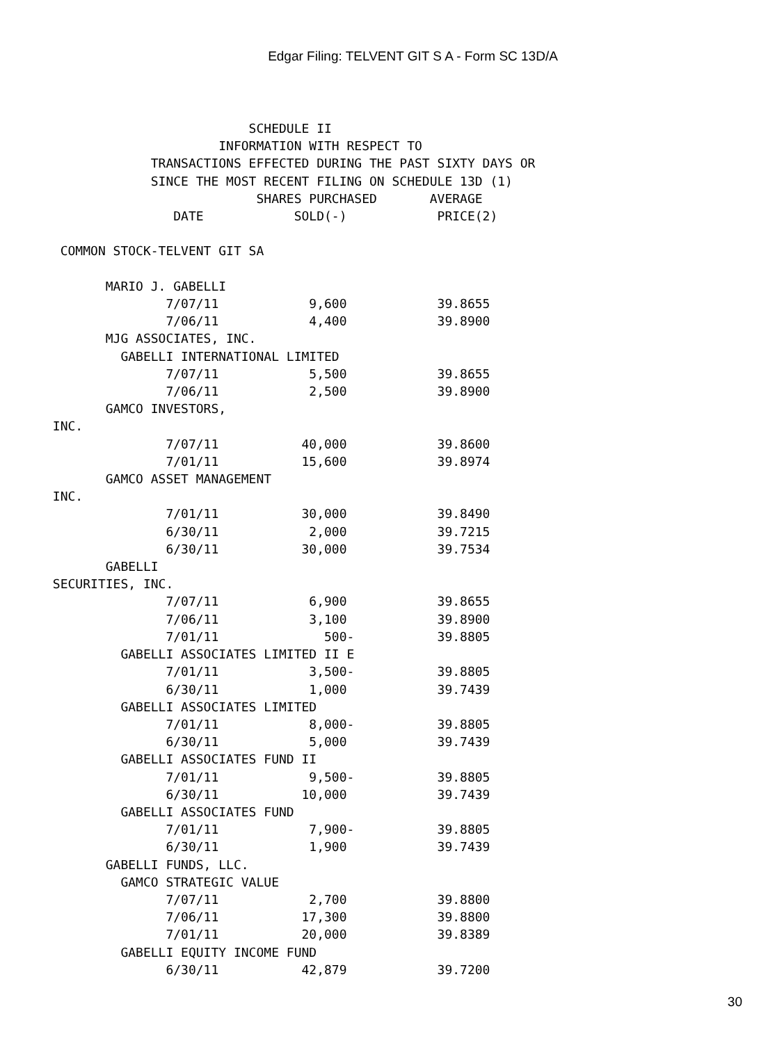Edgar Filing: TELVENT GIT S A - Form SC 13D/A
                                 SCHEDULE II
                             INFORMATION WITH RESPECT TO
                    TRANSACTIONS EFFECTED DURING THE PAST SIXTY DAYS OR
                    SINCE THE MOST RECENT FILING ON SCHEDULE 13D (1)
                                  SHARES PURCHASED       AVERAGE
                       DATE            SOLD(-)            PRICE(2)

        COMMON STOCK-TELVENT GIT SA

              MARIO J. GABELLI
                      7/07/11            9,600            39.8655
                      7/06/11            4,400            39.8900
              MJG ASSOCIATES, INC.
                GABELLI INTERNATIONAL LIMITED
                      7/07/11            5,500            39.8655
                      7/06/11            2,500            39.8900
              GAMCO INVESTORS,
       INC.
                      7/07/11           40,000            39.8600
                      7/01/11           15,600            39.8974
              GAMCO ASSET MANAGEMENT
       INC.
                      7/01/11           30,000            39.8490
                      6/30/11            2,000            39.7215
                      6/30/11           30,000            39.7534
              GABELLI
       SECURITIES, INC.
                      7/07/11            6,900            39.8655
                      7/06/11            3,100            39.8900
                      7/01/11              500-           39.8805
                GABELLI ASSOCIATES LIMITED II E
                      7/01/11            3,500-           39.8805
                      6/30/11            1,000            39.7439
                GABELLI ASSOCIATES LIMITED
                      7/01/11            8,000-           39.8805
                      6/30/11            5,000            39.7439
                GABELLI ASSOCIATES FUND II
                      7/01/11            9,500-           39.8805
                      6/30/11           10,000            39.7439
                GABELLI ASSOCIATES FUND
                      7/01/11            7,900-           39.8805
                      6/30/11            1,900            39.7439
              GABELLI FUNDS, LLC.
                GAMCO STRATEGIC VALUE
                      7/07/11            2,700            39.8800
                      7/06/11           17,300            39.8800
                      7/01/11           20,000            39.8389
                GABELLI EQUITY INCOME FUND
                      6/30/11           42,879            39.7200
30